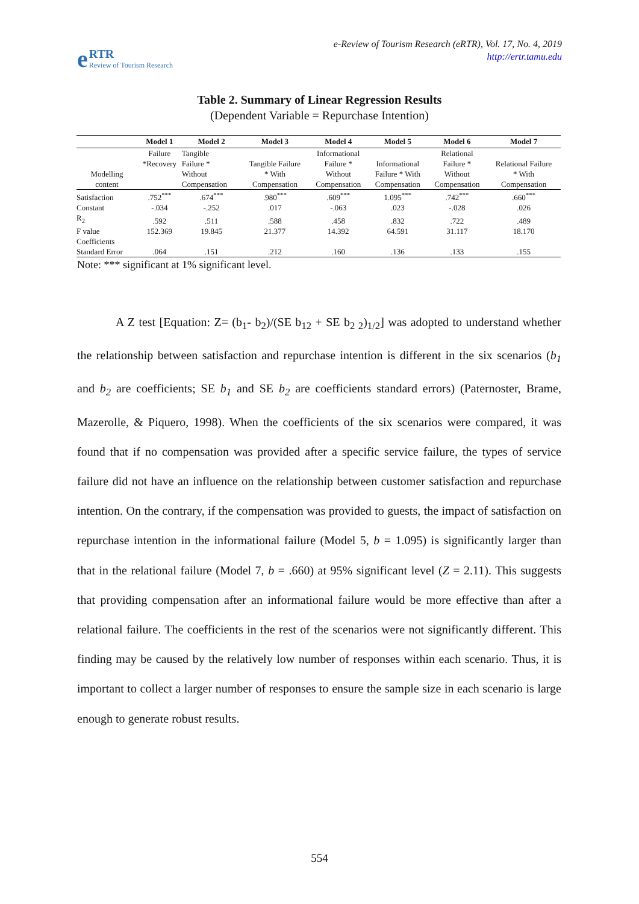e
RTR
Review of Tourism Research
e-Review of Tourism Research (eRTR), Vol. 17, No. 4, 2019
http://ertr.tamu.edu
Table 2. Summary of Linear Regression Results
(Dependent Variable = Repurchase Intention)
| | Model 1 | Model 2 | Model 3 | Model 4 | Model 5 | Model 6 | Model 7 |
| --- | --- | --- | --- | --- | --- | --- | --- |
| Modelling content | Failure *Recovery | Tangible Failure * Without Compensation | Tangible Failure * With Compensation | Informational Failure * Without Compensation | Informational Failure * With Compensation | Relational Failure * Without Compensation | Relational Failure * With Compensation |
| Satisfaction | .752<sup>***</sup> | .674<sup>***</sup> | .980<sup>***</sup> | .609<sup>***</sup> | 1.095<sup>***</sup> | .742<sup>***</sup> | .660<sup>***</sup> |
| Constant | -.034 | -.252 | .017 | -.063 | .023 | -.028 | .026 |
| R<sub>2</sub> | .592 | .511 | .588 | .458 | .832 | .722 | .489 |
| F value | 152.369 | 19.845 | 21.377 | 14.392 | 64.591 | 31.117 | 18.170 |
| Coefficients Standard Error | .064 | .151 | .212 | .160 | .136 | .133 | .155 |
Note: *** significant at 1% significant level.
A Z test [Equation: Z= (b<sub>1</sub>- b<sub>2</sub>)/(SE b<sub>12</sub> + SE b<sub>2 2</sub>)<sub>1/2</sub>] was adopted to understand whether the relationship between satisfaction and repurchase intention is different in the six scenarios (b<sub>1</sub> and b<sub>2</sub> are coefficients; SE b<sub>1</sub> and SE b<sub>2</sub> are coefficients standard errors) (Paternoster, Brame, Mazerolle, & Piquero, 1998). When the coefficients of the six scenarios were compared, it was found that if no compensation was provided after a specific service failure, the types of service failure did not have an influence on the relationship between customer satisfaction and repurchase intention. On the contrary, if the compensation was provided to guests, the impact of satisfaction on repurchase intention in the informational failure (Model 5, b = 1.095) is significantly larger than that in the relational failure (Model 7, b = .660) at 95% significant level (Z = 2.11). This suggests that providing compensation after an informational failure would be more effective than after a relational failure. The coefficients in the rest of the scenarios were not significantly different. This finding may be caused by the relatively low number of responses within each scenario. Thus, it is important to collect a larger number of responses to ensure the sample size in each scenario is large enough to generate robust results.
554